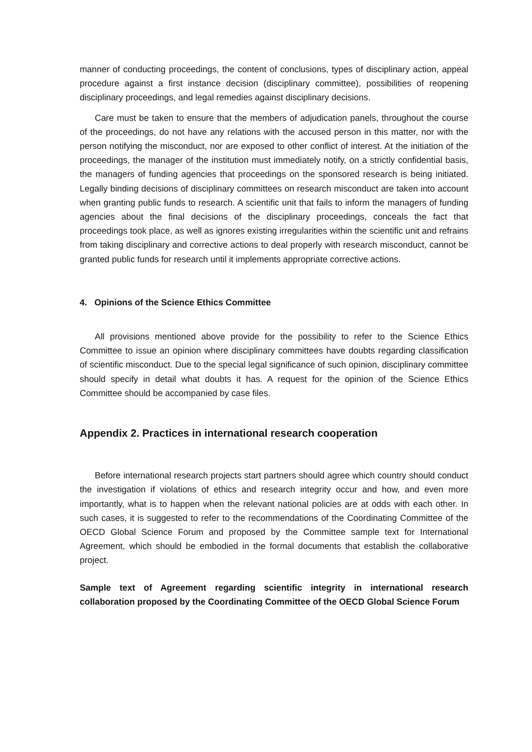manner of conducting proceedings, the content of conclusions, types of disciplinary action, appeal procedure against a first instance decision (disciplinary committee), possibilities of reopening disciplinary proceedings, and legal remedies against disciplinary decisions.
Care must be taken to ensure that the members of adjudication panels, throughout the course of the proceedings, do not have any relations with the accused person in this matter, nor with the person notifying the misconduct, nor are exposed to other conflict of interest. At the initiation of the proceedings, the manager of the institution must immediately notify, on a strictly confidential basis, the managers of funding agencies that proceedings on the sponsored research is being initiated. Legally binding decisions of disciplinary committees on research misconduct are taken into account when granting public funds to research. A scientific unit that fails to inform the managers of funding agencies about the final decisions of the disciplinary proceedings, conceals the fact that proceedings took place, as well as ignores existing irregularities within the scientific unit and refrains from taking disciplinary and corrective actions to deal properly with research misconduct, cannot be granted public funds for research until it implements appropriate corrective actions.
4. Opinions of the Science Ethics Committee
All provisions mentioned above provide for the possibility to refer to the Science Ethics Committee to issue an opinion where disciplinary committees have doubts regarding classification of scientific misconduct. Due to the special legal significance of such opinion, disciplinary committee should specify in detail what doubts it has. A request for the opinion of the Science Ethics Committee should be accompanied by case files.
Appendix 2. Practices in international research cooperation
Before international research projects start partners should agree which country should conduct the investigation if violations of ethics and research integrity occur and how, and even more importantly, what is to happen when the relevant national policies are at odds with each other. In such cases, it is suggested to refer to the recommendations of the Coordinating Committee of the OECD Global Science Forum and proposed by the Committee sample text for International Agreement, which should be embodied in the formal documents that establish the collaborative project.
Sample text of Agreement regarding scientific integrity in international research collaboration proposed by the Coordinating Committee of the OECD Global Science Forum